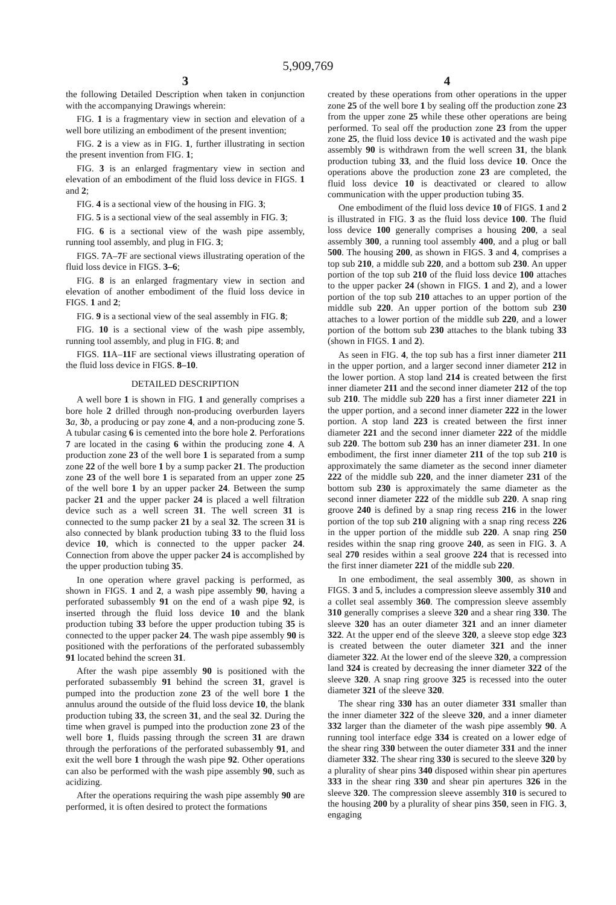5,909,769
3
the following Detailed Description when taken in conjunction with the accompanying Drawings wherein:
FIG. 1 is a fragmentary view in section and elevation of a well bore utilizing an embodiment of the present invention;
FIG. 2 is a view as in FIG. 1, further illustrating in section the present invention from FIG. 1;
FIG. 3 is an enlarged fragmentary view in section and elevation of an embodiment of the fluid loss device in FIGS. 1 and 2;
FIG. 4 is a sectional view of the housing in FIG. 3;
FIG. 5 is a sectional view of the seal assembly in FIG. 3;
FIG. 6 is a sectional view of the wash pipe assembly, running tool assembly, and plug in FIG. 3;
FIGS. 7 A–7 F are sectional views illustrating operation of the fluid loss device in FIGS. 3–6;
FIG. 8 is an enlarged fragmentary view in section and elevation of another embodiment of the fluid loss device in FIGS. 1 and 2;
FIG. 9 is a sectional view of the seal assembly in FIG. 8;
FIG. 10 is a sectional view of the wash pipe assembly, running tool assembly, and plug in FIG. 8; and
FIGS. 11 A–11 F are sectional views illustrating operation of the fluid loss device in FIGS. 8–10.
DETAILED DESCRIPTION
A well bore 1 is shown in FIG. 1 and generally comprises a bore hole 2 drilled through non-producing overburden layers 3 a, 3 b, a producing or pay zone 4, and a non-producing zone 5. A tubular casing 6 is cemented into the bore hole 2. Perforations 7 are located in the casing 6 within the producing zone 4. A production zone 23 of the well bore 1 is separated from a sump zone 22 of the well bore 1 by a sump packer 21. The production zone 23 of the well bore 1 is separated from an upper zone 25 of the well bore 1 by an upper packer 24. Between the sump packer 21 and the upper packer 24 is placed a well filtration device such as a well screen 31. The well screen 31 is connected to the sump packer 21 by a seal 32. The screen 31 is also connected by blank production tubing 33 to the fluid loss device 10, which is connected to the upper packer 24. Connection from above the upper packer 24 is accomplished by the upper production tubing 35.
In one operation where gravel packing is performed, as shown in FIGS. 1 and 2, a wash pipe assembly 90, having a perforated subassembly 91 on the end of a wash pipe 92, is inserted through the fluid loss device 10 and the blank production tubing 33 before the upper production tubing 35 is connected to the upper packer 24. The wash pipe assembly 90 is positioned with the perforations of the perforated subassembly 91 located behind the screen 31.
After the wash pipe assembly 90 is positioned with the perforated subassembly 91 behind the screen 31, gravel is pumped into the production zone 23 of the well bore 1 the annulus around the outside of the fluid loss device 10, the blank production tubing 33, the screen 31, and the seal 32. During the time when gravel is pumped into the production zone 23 of the well bore 1, fluids passing through the screen 31 are drawn through the perforations of the perforated subassembly 91, and exit the well bore 1 through the wash pipe 92. Other operations can also be performed with the wash pipe assembly 90, such as acidizing.
After the operations requiring the wash pipe assembly 90 are performed, it is often desired to protect the formations
4
created by these operations from other operations in the upper zone 25 of the well bore 1 by sealing off the production zone 23 from the upper zone 25 while these other operations are being performed. To seal off the production zone 23 from the upper zone 25, the fluid loss device 10 is activated and the wash pipe assembly 90 is withdrawn from the well screen 31, the blank production tubing 33, and the fluid loss device 10. Once the operations above the production zone 23 are completed, the fluid loss device 10 is deactivated or cleared to allow communication with the upper production tubing 35.
One embodiment of the fluid loss device 10 of FIGS. 1 and 2 is illustrated in FIG. 3 as the fluid loss device 100. The fluid loss device 100 generally comprises a housing 200, a seal assembly 300, a running tool assembly 400, and a plug or ball 500. The housing 200, as shown in FIGS. 3 and 4, comprises a top sub 210, a middle sub 220, and a bottom sub 230. An upper portion of the top sub 210 of the fluid loss device 100 attaches to the upper packer 24 (shown in FIGS. 1 and 2), and a lower portion of the top sub 210 attaches to an upper portion of the middle sub 220. An upper portion of the bottom sub 230 attaches to a lower portion of the middle sub 220, and a lower portion of the bottom sub 230 attaches to the blank tubing 33 (shown in FIGS. 1 and 2).
As seen in FIG. 4, the top sub has a first inner diameter 211 in the upper portion, and a larger second inner diameter 212 in the lower portion. A stop land 214 is created between the first inner diameter 211 and the second inner diameter 212 of the top sub 210. The middle sub 220 has a first inner diameter 221 in the upper portion, and a second inner diameter 222 in the lower portion. A stop land 223 is created between the first inner diameter 221 and the second inner diameter 222 of the middle sub 220. The bottom sub 230 has an inner diameter 231. In one embodiment, the first inner diameter 211 of the top sub 210 is approximately the same diameter as the second inner diameter 222 of the middle sub 220, and the inner diameter 231 of the bottom sub 230 is approximately the same diameter as the second inner diameter 222 of the middle sub 220. A snap ring groove 240 is defined by a snap ring recess 216 in the lower portion of the top sub 210 aligning with a snap ring recess 226 in the upper portion of the middle sub 220. A snap ring 250 resides within the snap ring groove 240, as seen in FIG. 3. A seal 270 resides within a seal groove 224 that is recessed into the first inner diameter 221 of the middle sub 220.
In one embodiment, the seal assembly 300, as shown in FIGS. 3 and 5, includes a compression sleeve assembly 310 and a collet seal assembly 360. The compression sleeve assembly 310 generally comprises a sleeve 320 and a shear ring 330. The sleeve 320 has an outer diameter 321 and an inner diameter 322. At the upper end of the sleeve 320, a sleeve stop edge 323 is created between the outer diameter 321 and the inner diameter 322. At the lower end of the sleeve 320, a compression land 324 is created by decreasing the inner diameter 322 of the sleeve 320. A snap ring groove 325 is recessed into the outer diameter 321 of the sleeve 320.
The shear ring 330 has an outer diameter 331 smaller than the inner diameter 322 of the sleeve 320, and a inner diameter 332 larger than the diameter of the wash pipe assembly 90. A running tool interface edge 334 is created on a lower edge of the shear ring 330 between the outer diameter 331 and the inner diameter 332. The shear ring 330 is secured to the sleeve 320 by a plurality of shear pins 340 disposed within shear pin apertures 333 in the shear ring 330 and shear pin apertures 326 in the sleeve 320. The compression sleeve assembly 310 is secured to the housing 200 by a plurality of shear pins 350, seen in FIG. 3, engaging